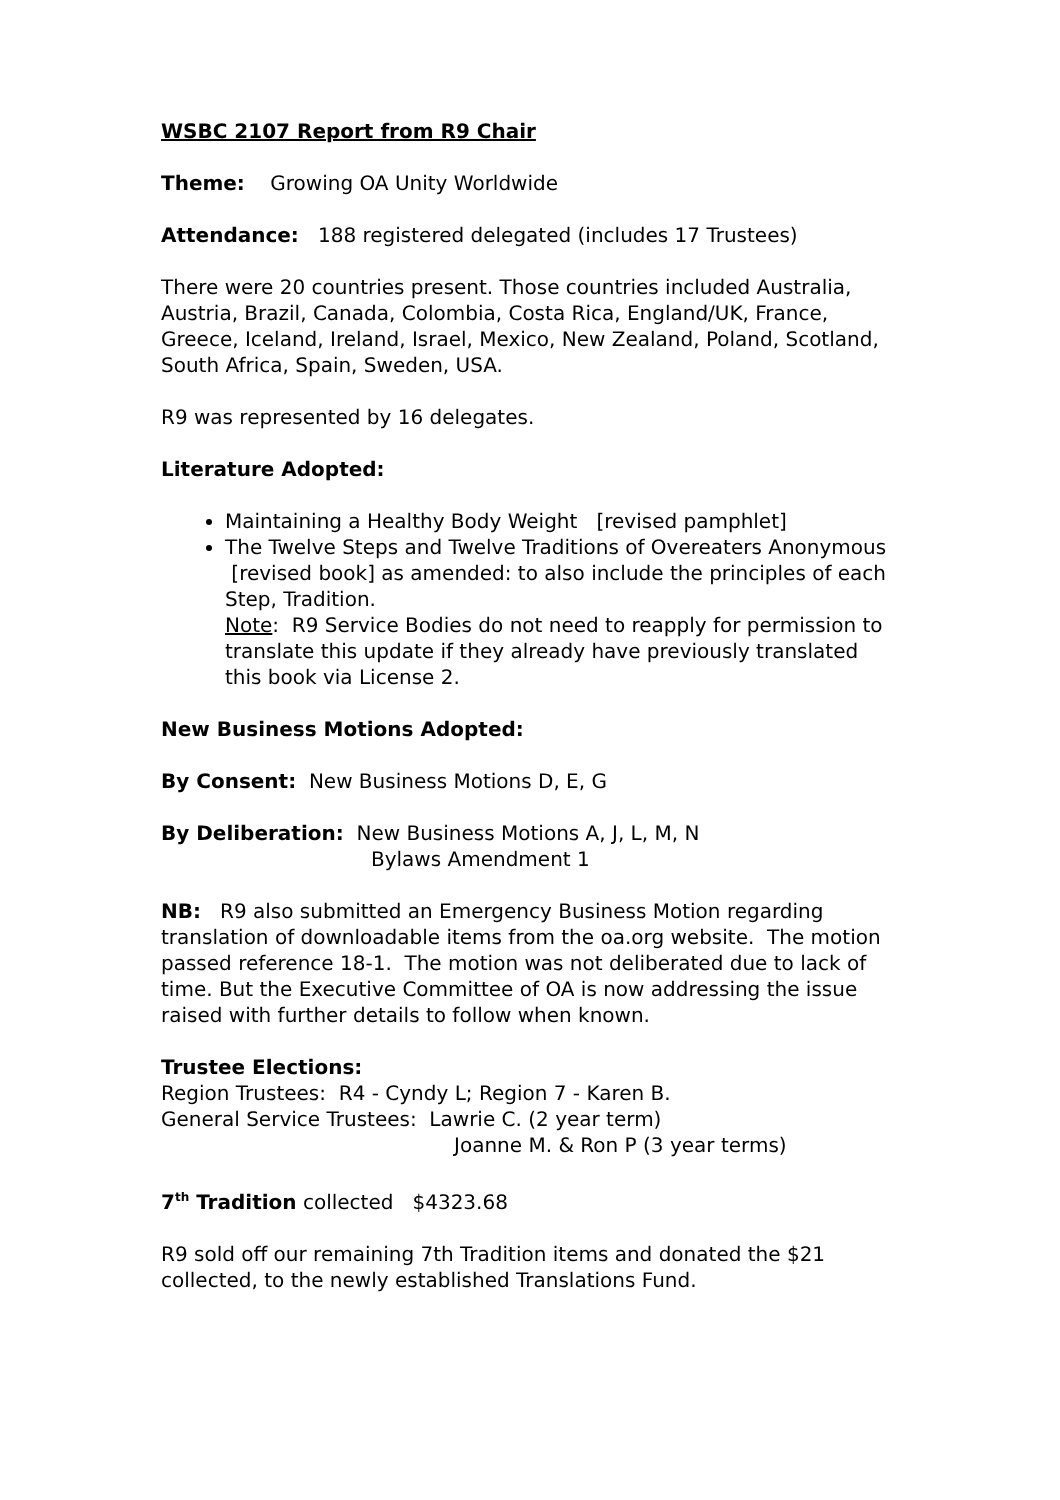WSBC 2107 Report from R9 Chair
Theme: Growing OA Unity Worldwide
Attendance: 188 registered delegated (includes 17 Trustees)
There were 20 countries present. Those countries included Australia, Austria, Brazil, Canada, Colombia, Costa Rica, England/UK, France, Greece, Iceland, Ireland, Israel, Mexico, New Zealand, Poland, Scotland, South Africa, Spain, Sweden, USA.
R9 was represented by 16 delegates.
Literature Adopted:
Maintaining a Healthy Body Weight [revised pamphlet]
The Twelve Steps and Twelve Traditions of Overeaters Anonymous [revised book] as amended: to also include the principles of each Step, Tradition.
Note: R9 Service Bodies do not need to reapply for permission to translate this update if they already have previously translated this book via License 2.
New Business Motions Adopted:
By Consent: New Business Motions D, E, G
By Deliberation: New Business Motions A, J, L, M, N
Bylaws Amendment 1
NB: R9 also submitted an Emergency Business Motion regarding translation of downloadable items from the oa.org website. The motion passed reference 18-1. The motion was not deliberated due to lack of time. But the Executive Committee of OA is now addressing the issue raised with further details to follow when known.
Trustee Elections:
Region Trustees: R4 - Cyndy L; Region 7 - Karen B.
General Service Trustees: Lawrie C. (2 year term)
Joanne M. & Ron P (3 year terms)
7<sup>th</sup> Tradition collected $4323.68
R9 sold off our remaining 7th Tradition items and donated the $21 collected, to the newly established Translations Fund.